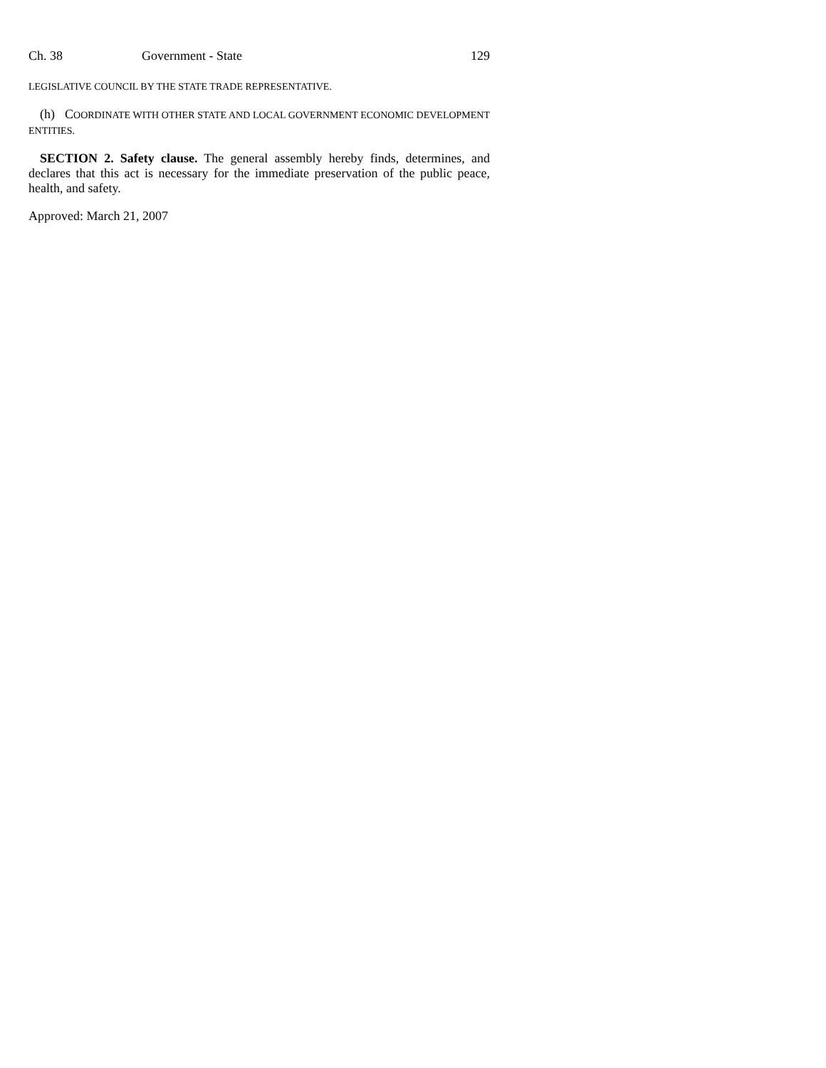Ch. 38 Government - State 129
LEGISLATIVE COUNCIL BY THE STATE TRADE REPRESENTATIVE.
(h) COORDINATE WITH OTHER STATE AND LOCAL GOVERNMENT ECONOMIC DEVELOPMENT ENTITIES.
SECTION 2. Safety clause. The general assembly hereby finds, determines, and declares that this act is necessary for the immediate preservation of the public peace, health, and safety.
Approved: March 21, 2007